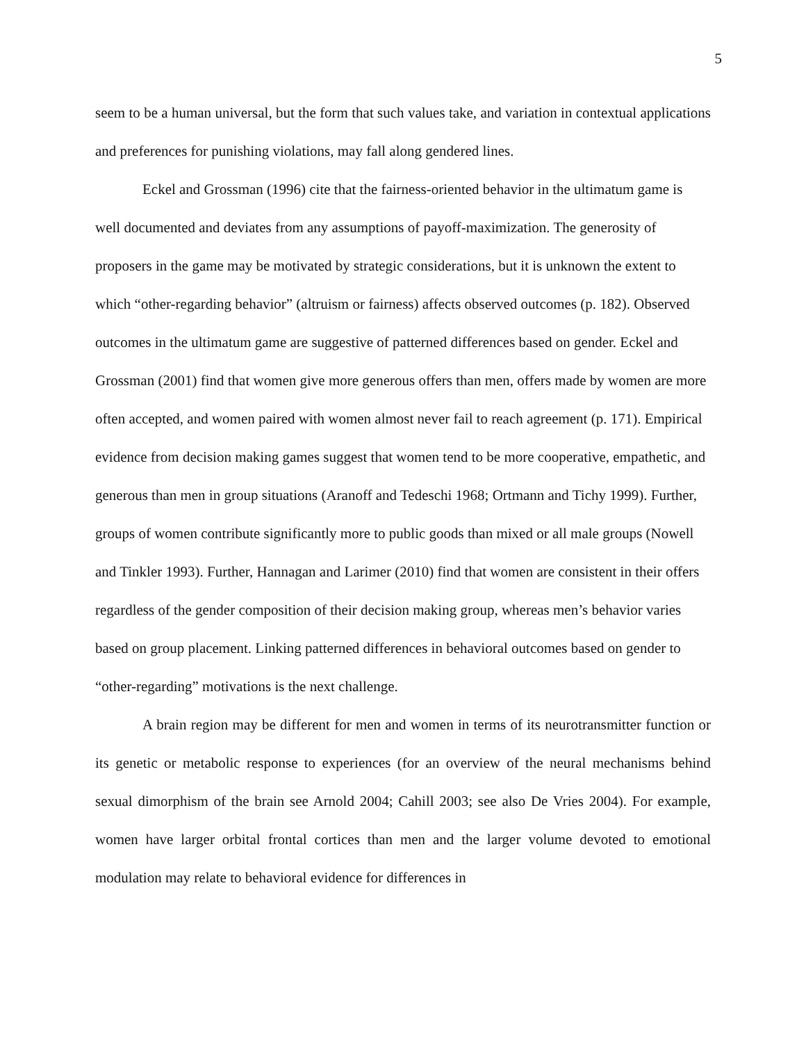5
seem to be a human universal, but the form that such values take, and variation in contextual applications and preferences for punishing violations, may fall along gendered lines.
Eckel and Grossman (1996) cite that the fairness-oriented behavior in the ultimatum game is well documented and deviates from any assumptions of payoff-maximization. The generosity of proposers in the game may be motivated by strategic considerations, but it is unknown the extent to which “other-regarding behavior” (altruism or fairness) affects observed outcomes (p. 182). Observed outcomes in the ultimatum game are suggestive of patterned differences based on gender. Eckel and Grossman (2001) find that women give more generous offers than men, offers made by women are more often accepted, and women paired with women almost never fail to reach agreement (p. 171). Empirical evidence from decision making games suggest that women tend to be more cooperative, empathetic, and generous than men in group situations (Aranoff and Tedeschi 1968; Ortmann and Tichy 1999). Further, groups of women contribute significantly more to public goods than mixed or all male groups (Nowell and Tinkler 1993). Further, Hannagan and Larimer (2010) find that women are consistent in their offers regardless of the gender composition of their decision making group, whereas men’s behavior varies based on group placement. Linking patterned differences in behavioral outcomes based on gender to “other-regarding” motivations is the next challenge.
A brain region may be different for men and women in terms of its neurotransmitter function or its genetic or metabolic response to experiences (for an overview of the neural mechanisms behind sexual dimorphism of the brain see Arnold 2004; Cahill 2003; see also De Vries 2004). For example, women have larger orbital frontal cortices than men and the larger volume devoted to emotional modulation may relate to behavioral evidence for differences in